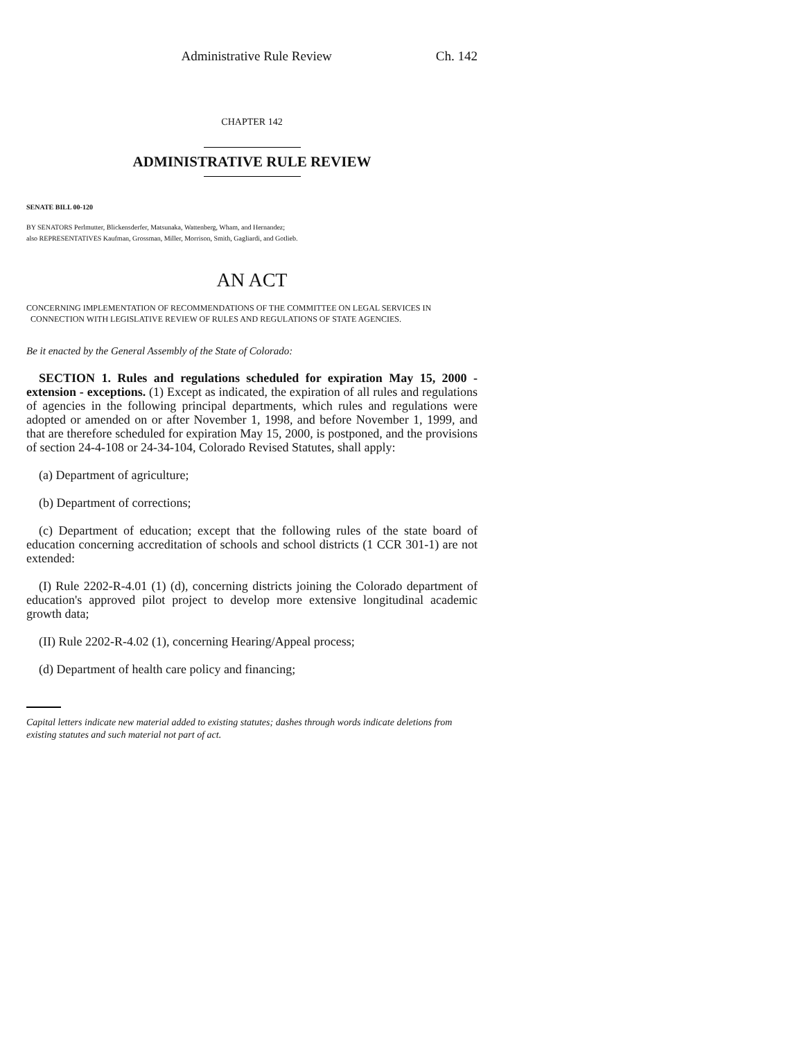Administrative Rule Review Ch. 142
CHAPTER 142
ADMINISTRATIVE RULE REVIEW
SENATE BILL 00-120
BY SENATORS Perlmutter, Blickensderfer, Matsunaka, Wattenberg, Wham, and Hernandez;
also REPRESENTATIVES Kaufman, Grossman, Miller, Morrison, Smith, Gagliardi, and Gotlieb.
AN ACT
CONCERNING IMPLEMENTATION OF RECOMMENDATIONS OF THE COMMITTEE ON LEGAL SERVICES IN CONNECTION WITH LEGISLATIVE REVIEW OF RULES AND REGULATIONS OF STATE AGENCIES.
Be it enacted by the General Assembly of the State of Colorado:
SECTION 1. Rules and regulations scheduled for expiration May 15, 2000 - extension - exceptions. (1) Except as indicated, the expiration of all rules and regulations of agencies in the following principal departments, which rules and regulations were adopted or amended on or after November 1, 1998, and before November 1, 1999, and that are therefore scheduled for expiration May 15, 2000, is postponed, and the provisions of section 24-4-108 or 24-34-104, Colorado Revised Statutes, shall apply:
(a) Department of agriculture;
(b) Department of corrections;
(c) Department of education; except that the following rules of the state board of education concerning accreditation of schools and school districts (1 CCR 301-1) are not extended:
(I) Rule 2202-R-4.01 (1) (d), concerning districts joining the Colorado department of education's approved pilot project to develop more extensive longitudinal academic growth data;
(II) Rule 2202-R-4.02 (1), concerning Hearing/Appeal process;
(d) Department of health care policy and financing;
Capital letters indicate new material added to existing statutes; dashes through words indicate deletions from existing statutes and such material not part of act.